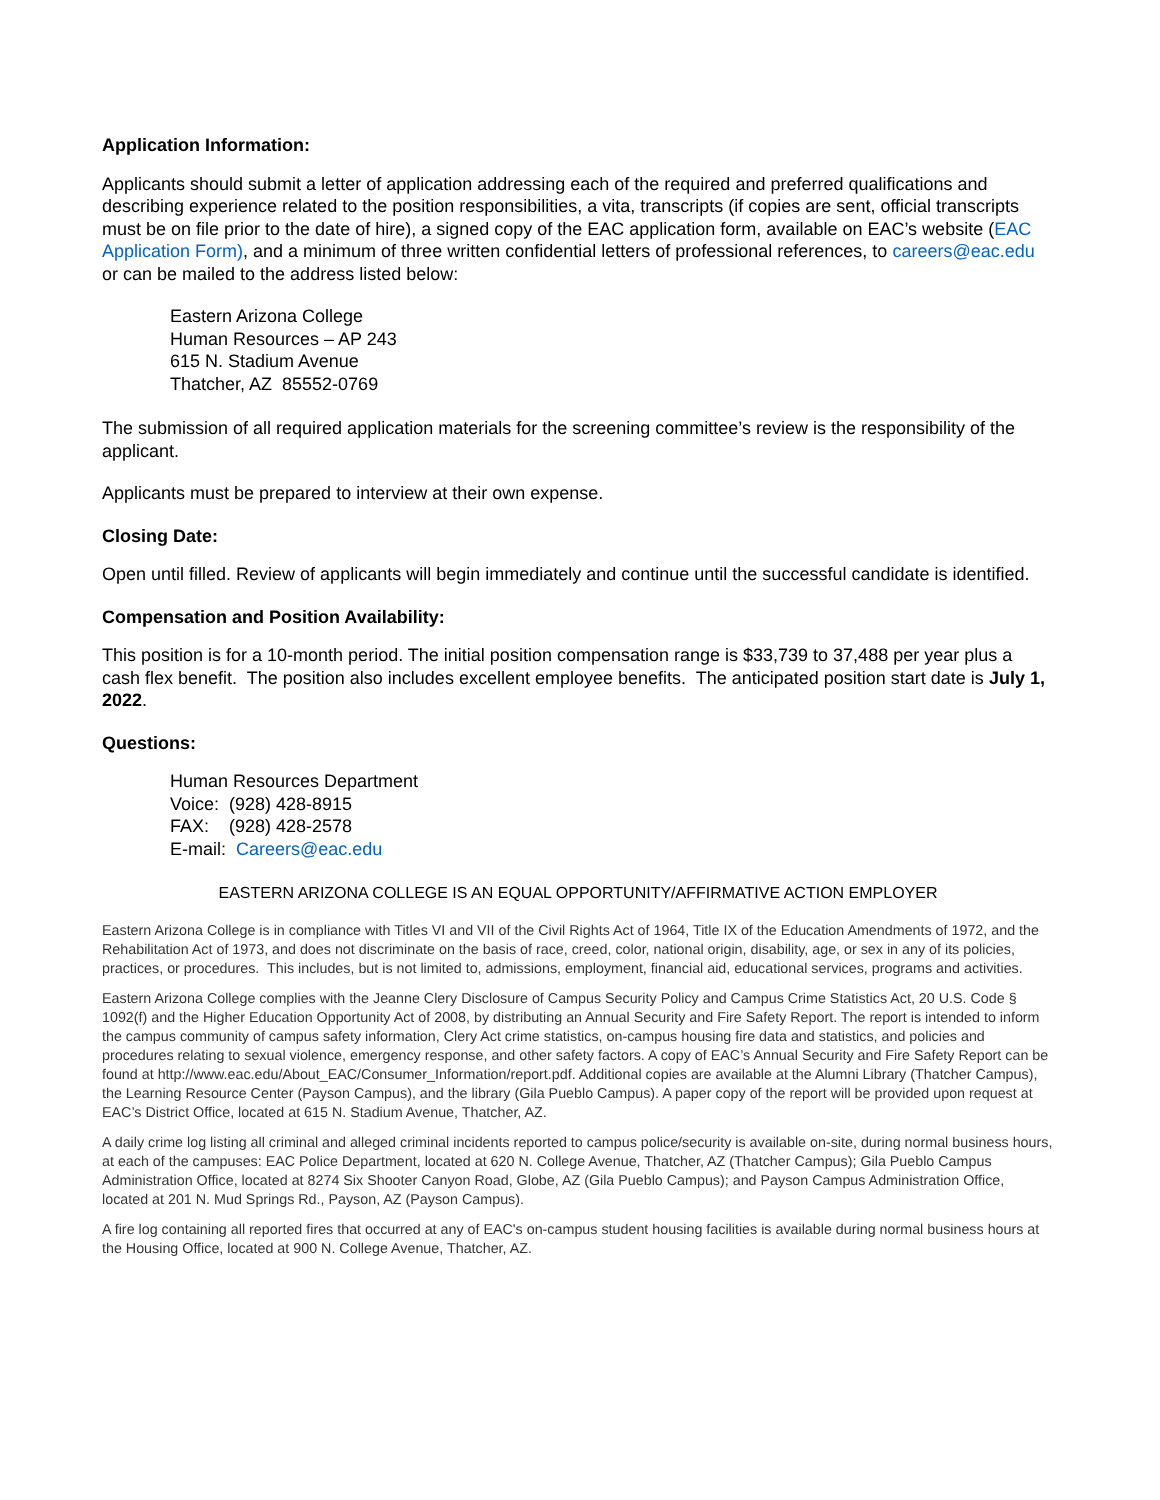Application Information:
Applicants should submit a letter of application addressing each of the required and preferred qualifications and describing experience related to the position responsibilities, a vita, transcripts (if copies are sent, official transcripts must be on file prior to the date of hire), a signed copy of the EAC application form, available on EAC’s website (EAC Application Form), and a minimum of three written confidential letters of professional references, to careers@eac.edu or can be mailed to the address listed below:
Eastern Arizona College
Human Resources – AP 243
615 N. Stadium Avenue
Thatcher, AZ 85552-0769
The submission of all required application materials for the screening committee’s review is the responsibility of the applicant.
Applicants must be prepared to interview at their own expense.
Closing Date:
Open until filled. Review of applicants will begin immediately and continue until the successful candidate is identified.
Compensation and Position Availability:
This position is for a 10-month period. The initial position compensation range is $33,739 to 37,488 per year plus a cash flex benefit. The position also includes excellent employee benefits. The anticipated position start date is July 1, 2022.
Questions:
Human Resources Department
Voice: (928) 428-8915
FAX: (928) 428-2578
E-mail: Careers@eac.edu
EASTERN ARIZONA COLLEGE IS AN EQUAL OPPORTUNITY/AFFIRMATIVE ACTION EMPLOYER
Eastern Arizona College is in compliance with Titles VI and VII of the Civil Rights Act of 1964, Title IX of the Education Amendments of 1972, and the Rehabilitation Act of 1973, and does not discriminate on the basis of race, creed, color, national origin, disability, age, or sex in any of its policies, practices, or procedures. This includes, but is not limited to, admissions, employment, financial aid, educational services, programs and activities.
Eastern Arizona College complies with the Jeanne Clery Disclosure of Campus Security Policy and Campus Crime Statistics Act, 20 U.S. Code § 1092(f) and the Higher Education Opportunity Act of 2008, by distributing an Annual Security and Fire Safety Report. The report is intended to inform the campus community of campus safety information, Clery Act crime statistics, on-campus housing fire data and statistics, and policies and procedures relating to sexual violence, emergency response, and other safety factors. A copy of EAC’s Annual Security and Fire Safety Report can be found at http://www.eac.edu/About_EAC/Consumer_Information/report.pdf. Additional copies are available at the Alumni Library (Thatcher Campus), the Learning Resource Center (Payson Campus), and the library (Gila Pueblo Campus). A paper copy of the report will be provided upon request at EAC’s District Office, located at 615 N. Stadium Avenue, Thatcher, AZ.
A daily crime log listing all criminal and alleged criminal incidents reported to campus police/security is available on-site, during normal business hours, at each of the campuses: EAC Police Department, located at 620 N. College Avenue, Thatcher, AZ (Thatcher Campus); Gila Pueblo Campus Administration Office, located at 8274 Six Shooter Canyon Road, Globe, AZ (Gila Pueblo Campus); and Payson Campus Administration Office, located at 201 N. Mud Springs Rd., Payson, AZ (Payson Campus).
A fire log containing all reported fires that occurred at any of EAC's on-campus student housing facilities is available during normal business hours at the Housing Office, located at 900 N. College Avenue, Thatcher, AZ.